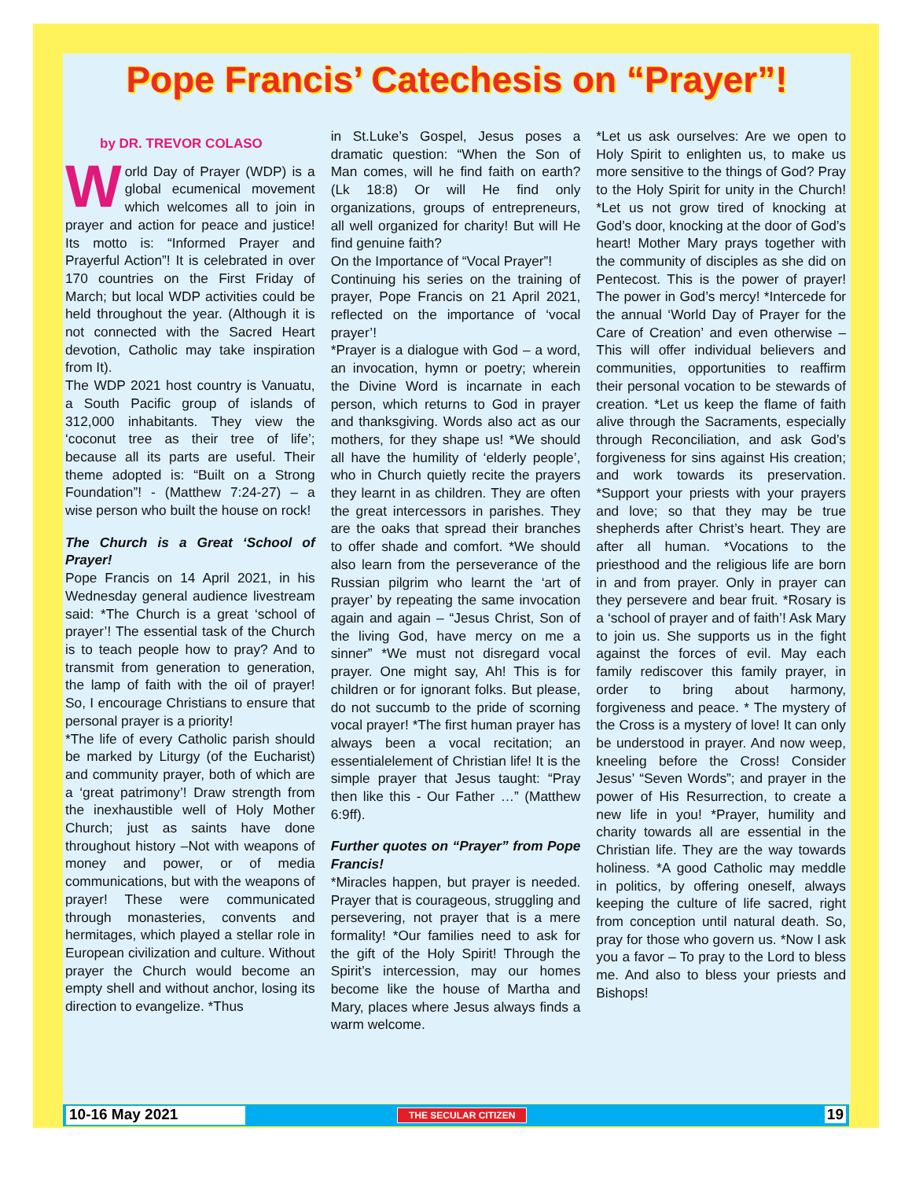Pope Francis’ Catechesis on “Prayer”!
by DR. TREVOR COLASO
World Day of Prayer (WDP) is a global ecumenical movement which welcomes all to join in prayer and action for peace and justice! Its motto is: “Informed Prayer and Prayerful Action”! It is celebrated in over 170 countries on the First Friday of March; but local WDP activities could be held throughout the year. (Although it is not connected with the Sacred Heart devotion, Catholic may take inspiration from It).
The WDP 2021 host country is Vanuatu, a South Pacific group of islands of 312,000 inhabitants. They view the ‘coconut tree as their tree of life’; because all its parts are useful. Their theme adopted is: “Built on a Strong Foundation”! - (Matthew 7:24-27) – a wise person who built the house on rock!
The Church is a Great ‘School of Prayer!
Pope Francis on 14 April 2021, in his Wednesday general audience livestream said: *The Church is a great ‘school of prayer’! The essential task of the Church is to teach people how to pray? And to transmit from generation to generation, the lamp of faith with the oil of prayer! So, I encourage Christians to ensure that personal prayer is a priority!
*The life of every Catholic parish should be marked by Liturgy (of the Eucharist) and community prayer, both of which are a ‘great patrimony’! Draw strength from the inexhaustible well of Holy Mother Church; just as saints have done throughout history –Not with weapons of money and power, or of media communications, but with the weapons of prayer! These were communicated through monasteries, convents and hermitages, which played a stellar role in European civilization and culture. Without prayer the Church would become an empty shell and without anchor, losing its direction to evangelize. *Thus
in St.Luke’s Gospel, Jesus poses a dramatic question: “When the Son of Man comes, will he find faith on earth? (Lk 18:8) Or will He find only organizations, groups of entrepreneurs, all well organized for charity! But will He find genuine faith?
On the Importance of “Vocal Prayer”!
Continuing his series on the training of prayer, Pope Francis on 21 April 2021, reflected on the importance of ‘vocal prayer’!
*Prayer is a dialogue with God – a word, an invocation, hymn or poetry; wherein the Divine Word is incarnate in each person, which returns to God in prayer and thanksgiving. Words also act as our mothers, for they shape us! *We should all have the humility of ‘elderly people’, who in Church quietly recite the prayers they learnt in as children. They are often the great intercessors in parishes. They are the oaks that spread their branches to offer shade and comfort. *We should also learn from the perseverance of the Russian pilgrim who learnt the ‘art of prayer’ by repeating the same invocation again and again – “Jesus Christ, Son of the living God, have mercy on me a sinner” *We must not disregard vocal prayer. One might say, Ah! This is for children or for ignorant folks. But please, do not succumb to the pride of scorning vocal prayer! *The first human prayer has always been a vocal recitation; an essentialelement of Christian life! It is the simple prayer that Jesus taught: “Pray then like this - Our Father …” (Matthew 6:9ff).
Further quotes on “Prayer” from Pope Francis!
*Miracles happen, but prayer is needed. Prayer that is courageous, struggling and persevering, not prayer that is a mere formality! *Our families need to ask for the gift of the Holy Spirit! Through the Spirit’s intercession, may our homes become like the house of Martha and Mary, places where Jesus always finds a warm welcome.
*Let us ask ourselves: Are we open to Holy Spirit to enlighten us, to make us more sensitive to the things of God? Pray to the Holy Spirit for unity in the Church! *Let us not grow tired of knocking at God’s door, knocking at the door of God’s heart! Mother Mary prays together with the community of disciples as she did on Pentecost. This is the power of prayer! The power in God’s mercy! *Intercede for the annual ‘World Day of Prayer for the Care of Creation’ and even otherwise – This will offer individual believers and communities, opportunities to reaffirm their personal vocation to be stewards of creation. *Let us keep the flame of faith alive through the Sacraments, especially through Reconciliation, and ask God’s forgiveness for sins against His creation; and work towards its preservation. *Support your priests with your prayers and love; so that they may be true shepherds after Christ’s heart. They are after all human. *Vocations to the priesthood and the religious life are born in and from prayer. Only in prayer can they persevere and bear fruit. *Rosary is a ‘school of prayer and of faith’! Ask Mary to join us. She supports us in the fight against the forces of evil. May each family rediscover this family prayer, in order to bring about harmony, forgiveness and peace. * The mystery of the Cross is a mystery of love! It can only be understood in prayer. And now weep, kneeling before the Cross! Consider Jesus’ “Seven Words”; and prayer in the power of His Resurrection, to create a new life in you! *Prayer, humility and charity towards all are essential in the Christian life. They are the way towards holiness. *A good Catholic may meddle in politics, by offering oneself, always keeping the culture of life sacred, right from conception until natural death. So, pray for those who govern us. *Now I ask you a favor – To pray to the Lord to bless me. And also to bless your priests and Bishops!
10-16 May 2021 THE SECULAR CITIZEN 19